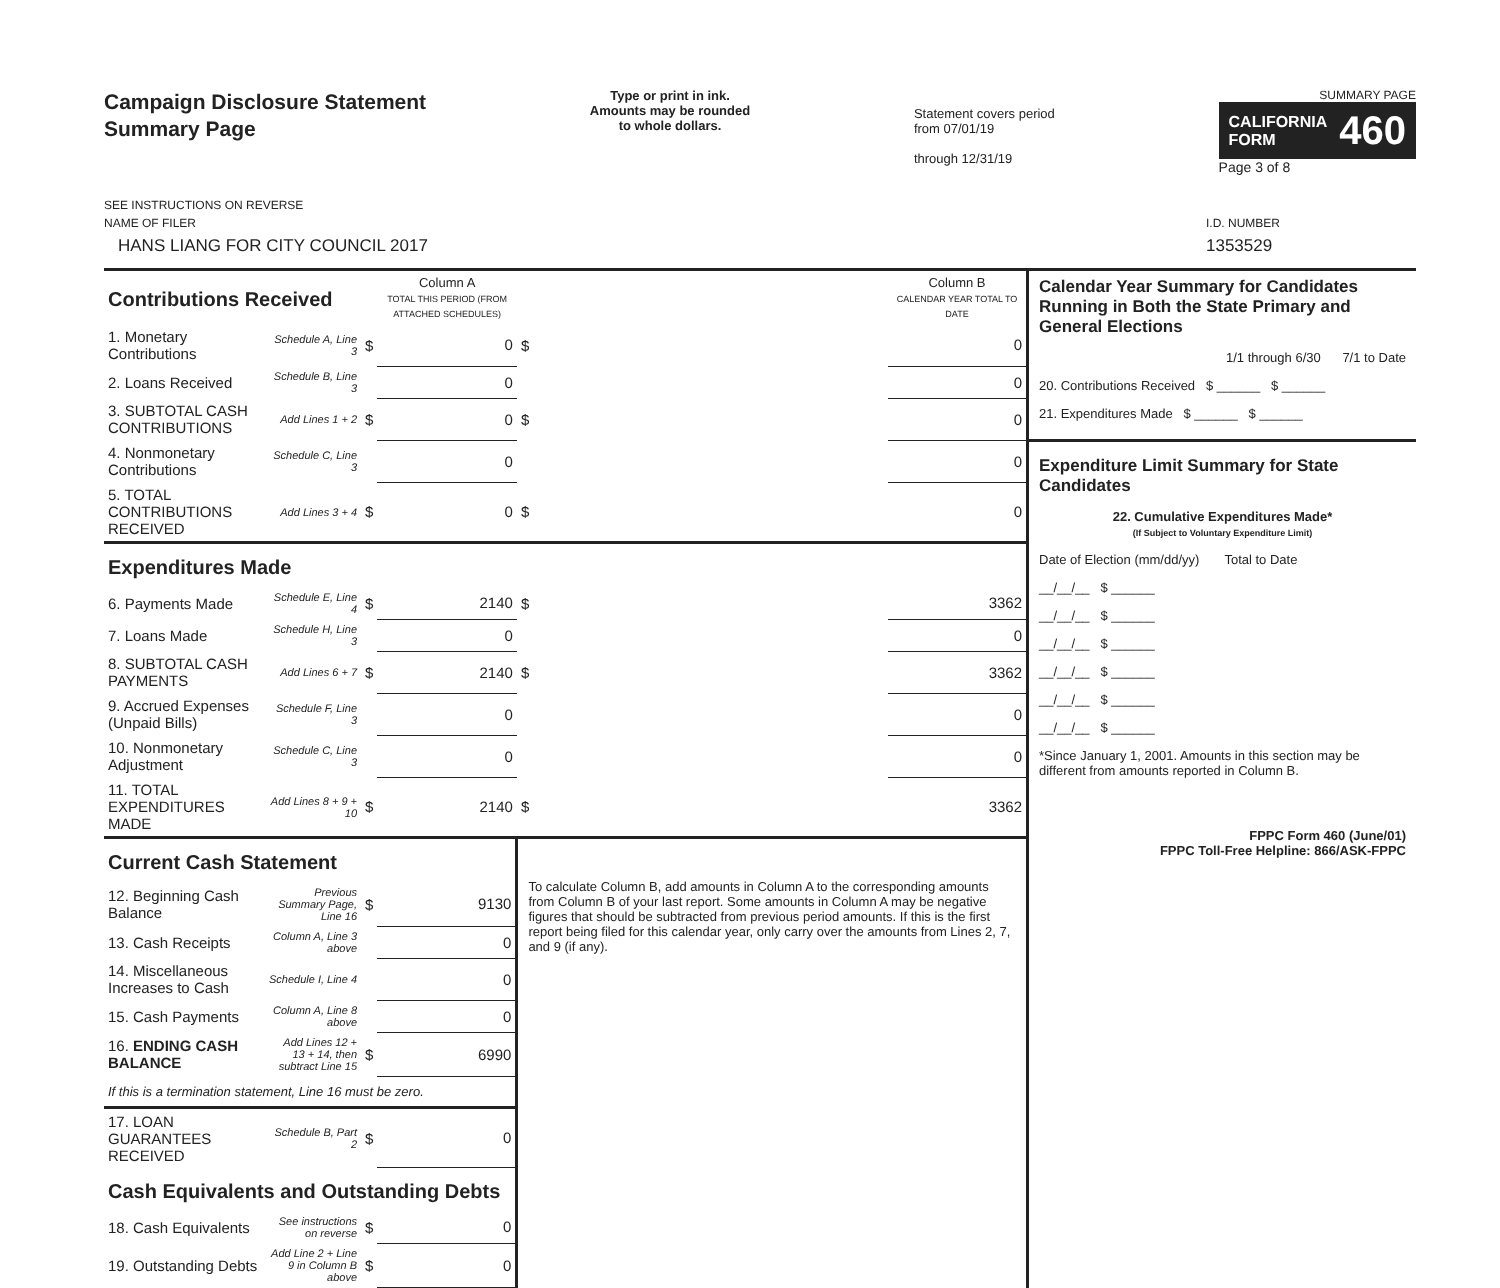Campaign Disclosure Statement
Summary Page
SEE INSTRUCTIONS ON REVERSE
Type or print in ink.
Amounts may be rounded
to whole dollars.
Statement covers period
from 07/01/19
through 12/31/19
SUMMARY PAGE
CALIFORNIA
FORM 460
Page 3 of 8
NAME OF FILER
HANS LIANG FOR CITY COUNCIL 2017
I.D. NUMBER
1353529
| Contributions Received | | | Column A TOTAL THIS PERIOD (FROM ATTACHED SCHEDULES) | | Column B CALENDAR YEAR TOTAL TO DATE |
| 1. Monetary Contributions | Schedule A, Line 3 | $ | 0 | $ | 0 |
| 2. Loans Received | Schedule B, Line 3 | | 0 | | 0 |
| 3. SUBTOTAL CASH CONTRIBUTIONS | Add Lines 1 + 2 | $ | 0 | $ | 0 |
| 4. Nonmonetary Contributions | Schedule C, Line 3 | | 0 | | 0 |
| 5. TOTAL CONTRIBUTIONS RECEIVED | Add Lines 3 + 4 | $ | 0 | $ | 0 |
| Expenditures Made | | | | | |
| 6. Payments Made | Schedule E, Line 4 | $ | 2140 | $ | 3362 |
| 7. Loans Made | Schedule H, Line 3 | | 0 | | 0 |
| 8. SUBTOTAL CASH PAYMENTS | Add Lines 6 + 7 | $ | 2140 | $ | 3362 |
| 9. Accrued Expenses (Unpaid Bills) | Schedule F, Line 3 | | 0 | | 0 |
| 10. Nonmonetary Adjustment | Schedule C, Line 3 | | 0 | | 0 |
| 11. TOTAL EXPENDITURES MADE | Add Lines 8 + 9 + 10 | $ | 2140 | $ | 3362 |
| Current Cash Statement | | | | To calculate Column B, add amounts in Column A to the corresponding amounts from Column B of your last report. Some amounts in Column A may be negative figures that should be subtracted from previous period amounts. If this is the first report being filed for this calendar year, only carry over the amounts from Lines 2, 7, and 9 (if any). | |
| 12. Beginning Cash Balance | Previous Summary Page, Line 16 | $ | 9130 | | |
| 13. Cash Receipts | Column A, Line 3 above | | 0 | | |
| 14. Miscellaneous Increases to Cash | Schedule I, Line 4 | | 0 | | |
| 15. Cash Payments | Column A, Line 8 above | | 0 | | |
| 16. ENDING CASH BALANCE | Add Lines 12 + 13 + 14, then subtract Line 15 | $ | 6990 | | |
| If this is a termination statement, Line 16 must be zero. | | | | | |
| 17. LOAN GUARANTEES RECEIVED | Schedule B, Part 2 | $ | 0 | | |
| Cash Equivalents and Outstanding Debts | | | | | |
| 18. Cash Equivalents | See instructions on reverse | $ | 0 | | |
| 19. Outstanding Debts | Add Line 2 + Line 9 in Column B above | $ | 0 | | |
Calendar Year Summary for Candidates Running in Both the State Primary and General Elections
1/1 through 6/30 7/1 to Date
20. Contributions Received $ ______ $ ______
21. Expenditures Made $ ______ $ ______
Expenditure Limit Summary for State Candidates
22. Cumulative Expenditures Made*
(If Subject to Voluntary Expenditure Limit)
Date of Election (mm/dd/yy) Total to Date
__/__/__ $ ______
__/__/__ $ ______
__/__/__ $ ______
__/__/__ $ ______
__/__/__ $ ______
__/__/__ $ ______
*Since January 1, 2001. Amounts in this section may be different from amounts reported in Column B.
FPPC Form 460 (June/01)
FPPC Toll-Free Helpline: 866/ASK-FPPC